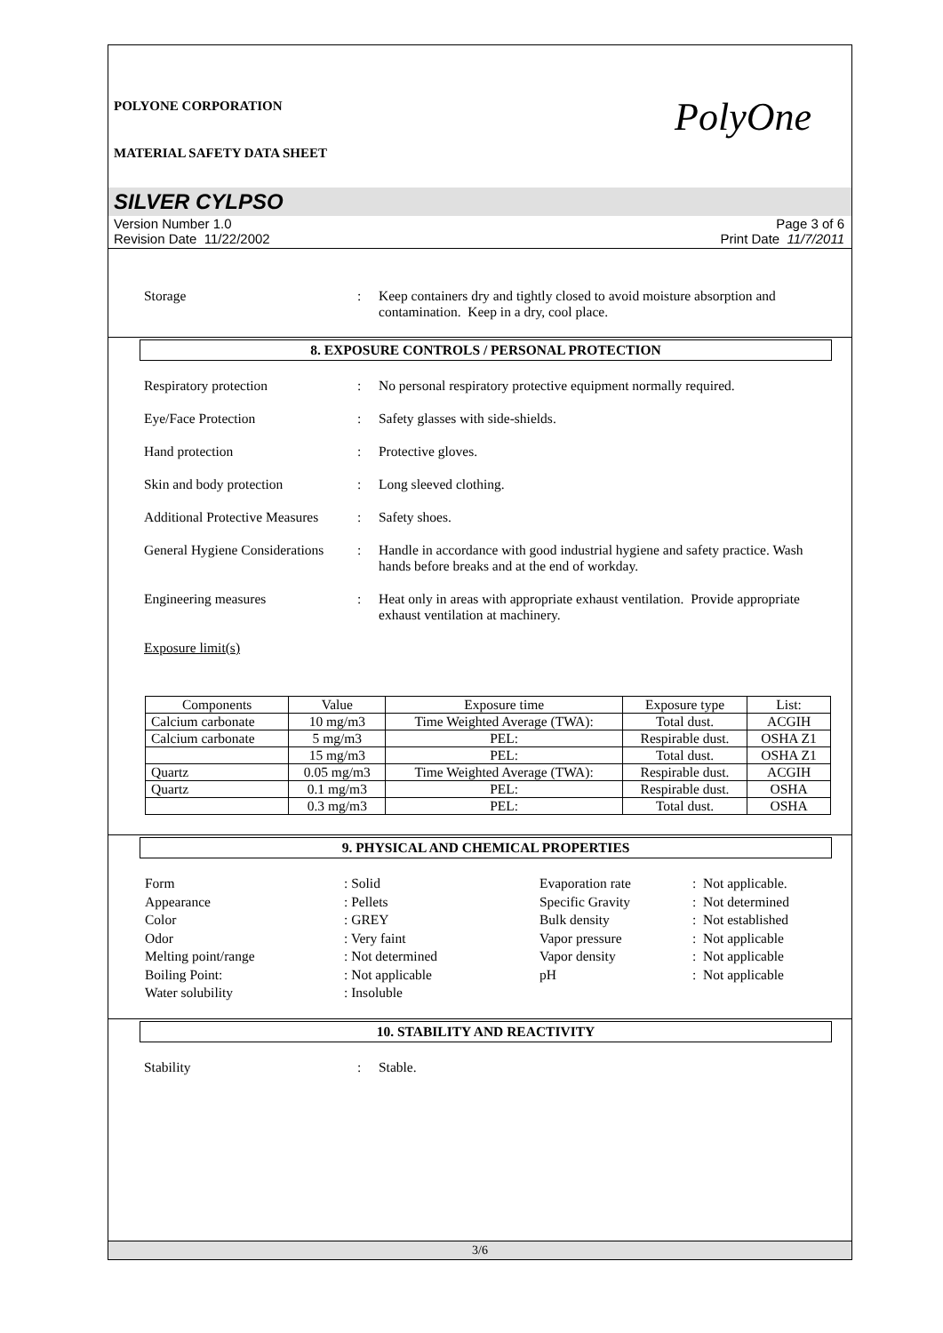POLYONE CORPORATION
MATERIAL SAFETY DATA SHEET
PolyOne
SILVER CYLPSO
Version Number 1.0
Revision Date 11/22/2002
Page 3 of 6
Print Date 11/7/2011
Storage : Keep containers dry and tightly closed to avoid moisture absorption and contamination. Keep in a dry, cool place.
8. EXPOSURE CONTROLS / PERSONAL PROTECTION
Respiratory protection : No personal respiratory protective equipment normally required.
Eye/Face Protection : Safety glasses with side-shields.
Hand protection : Protective gloves.
Skin and body protection : Long sleeved clothing.
Additional Protective Measures
: Safety shoes.
General Hygiene Considerations
: Handle in accordance with good industrial hygiene and safety practice. Wash hands before breaks and at the end of workday.
Engineering measures : Heat only in areas with appropriate exhaust ventilation. Provide appropriate exhaust ventilation at machinery.
Exposure limit(s)
| Components | Value | Exposure time | Exposure type | List: |
| --- | --- | --- | --- | --- |
| Calcium carbonate | 10 mg/m3 | Time Weighted Average (TWA): | Total dust. | ACGIH |
| Calcium carbonate | 5 mg/m3 | PEL: | Respirable dust. | OSHA Z1 |
| | 15 mg/m3 | PEL: | Total dust. | OSHA Z1 |
| Quartz | 0.05 mg/m3 | Time Weighted Average (TWA): | Respirable dust. | ACGIH |
| Quartz | 0.1 mg/m3 | PEL: | Respirable dust. | OSHA |
| | 0.3 mg/m3 | PEL: | Total dust. | OSHA |
9. PHYSICAL AND CHEMICAL PROPERTIES
Form
: Solid
Evaporation rate
: Not applicable.
Appearance
: Pellets
Specific Gravity
: Not determined
Color
: GREY
Bulk density
: Not established
Odor
: Very faint
Vapor pressure
: Not applicable
Melting point/range
: Not determined
Vapor density
: Not applicable
Boiling Point:
: Not applicable
pH
: Not applicable
Water solubility
: Insoluble
10. STABILITY AND REACTIVITY
Stability : Stable.
3/6